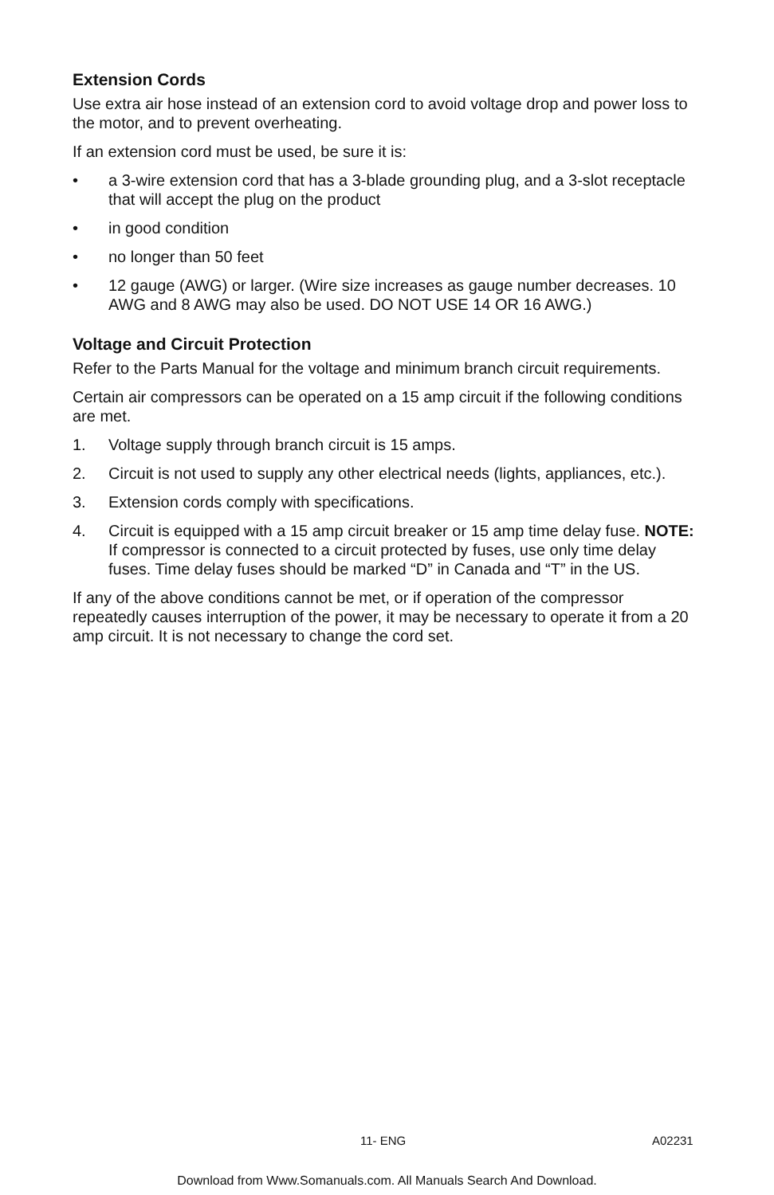Extension Cords
Use extra air hose instead of an extension cord to avoid voltage drop and power loss to the motor, and to prevent overheating.
If an extension cord must be used, be sure it is:
• a 3-wire extension cord that has a 3-blade grounding plug, and a 3-slot receptacle that will accept the plug on the product
• in good condition
• no longer than 50 feet
• 12 gauge (AWG) or larger. (Wire size increases as gauge number decreases. 10 AWG and 8 AWG may also be used. DO NOT USE 14 OR 16 AWG.)
Voltage and Circuit Protection
Refer to the Parts Manual for the voltage and minimum branch circuit requirements.
Certain air compressors can be operated on a 15 amp circuit if the following conditions are met.
1. Voltage supply through branch circuit is 15 amps.
2. Circuit is not used to supply any other electrical needs (lights, appliances, etc.).
3. Extension cords comply with specifications.
4. Circuit is equipped with a 15 amp circuit breaker or 15 amp time delay fuse. NOTE: If compressor is connected to a circuit protected by fuses, use only time delay fuses. Time delay fuses should be marked “D” in Canada and “T” in the US.
If any of the above conditions cannot be met, or if operation of the compressor repeatedly causes interruption of the power, it may be necessary to operate it from a 20 amp circuit. It is not necessary to change the cord set.
11- ENG A02231
Download from Www.Somanuals.com. All Manuals Search And Download.